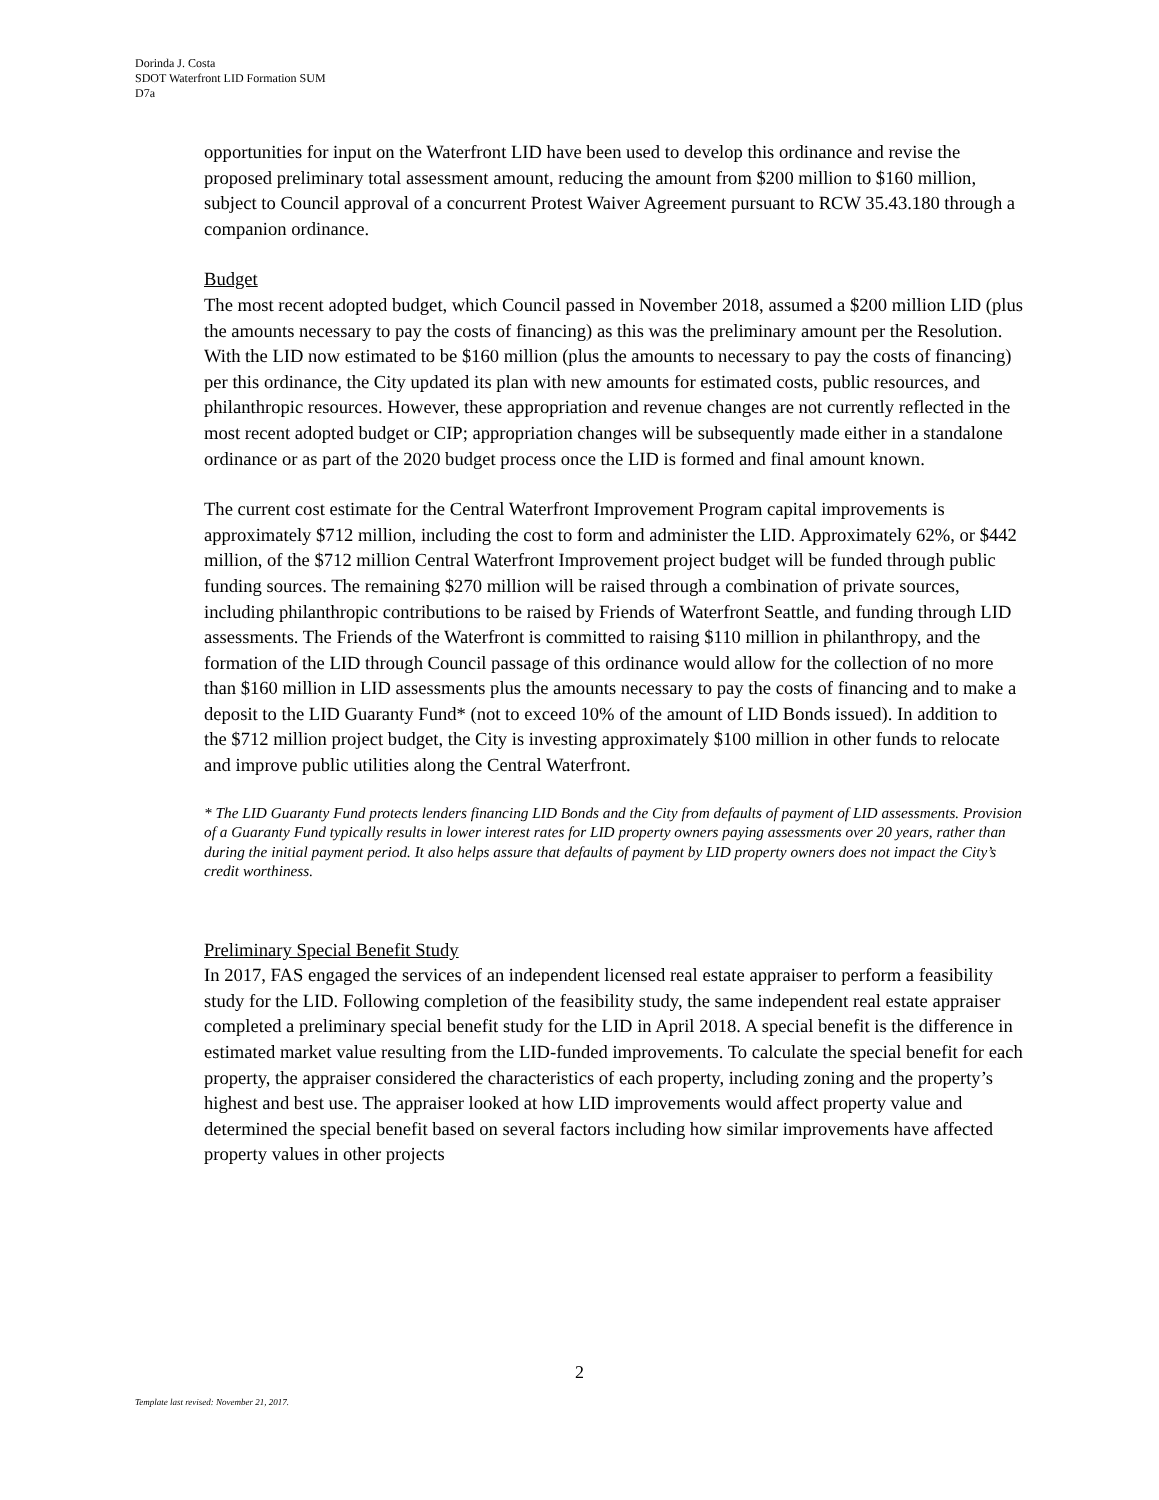Dorinda J. Costa
SDOT Waterfront LID Formation SUM
D7a
opportunities for input on the Waterfront LID have been used to develop this ordinance and revise the proposed preliminary total assessment amount, reducing the amount from $200 million to $160 million, subject to Council approval of a concurrent Protest Waiver Agreement pursuant to RCW 35.43.180 through a companion ordinance.
Budget
The most recent adopted budget, which Council passed in November 2018, assumed a $200 million LID (plus the amounts necessary to pay the costs of financing) as this was the preliminary amount per the Resolution. With the LID now estimated to be $160 million (plus the amounts to necessary to pay the costs of financing) per this ordinance, the City updated its plan with new amounts for estimated costs, public resources, and philanthropic resources. However, these appropriation and revenue changes are not currently reflected in the most recent adopted budget or CIP; appropriation changes will be subsequently made either in a standalone ordinance or as part of the 2020 budget process once the LID is formed and final amount known.
The current cost estimate for the Central Waterfront Improvement Program capital improvements is approximately $712 million, including the cost to form and administer the LID. Approximately 62%, or $442 million, of the $712 million Central Waterfront Improvement project budget will be funded through public funding sources. The remaining $270 million will be raised through a combination of private sources, including philanthropic contributions to be raised by Friends of Waterfront Seattle, and funding through LID assessments. The Friends of the Waterfront is committed to raising $110 million in philanthropy, and the formation of the LID through Council passage of this ordinance would allow for the collection of no more than $160 million in LID assessments plus the amounts necessary to pay the costs of financing and to make a deposit to the LID Guaranty Fund* (not to exceed 10% of the amount of LID Bonds issued). In addition to the $712 million project budget, the City is investing approximately $100 million in other funds to relocate and improve public utilities along the Central Waterfront.
* The LID Guaranty Fund protects lenders financing LID Bonds and the City from defaults of payment of LID assessments. Provision of a Guaranty Fund typically results in lower interest rates for LID property owners paying assessments over 20 years, rather than during the initial payment period. It also helps assure that defaults of payment by LID property owners does not impact the City’s credit worthiness.
Preliminary Special Benefit Study
In 2017, FAS engaged the services of an independent licensed real estate appraiser to perform a feasibility study for the LID. Following completion of the feasibility study, the same independent real estate appraiser completed a preliminary special benefit study for the LID in April 2018. A special benefit is the difference in estimated market value resulting from the LID-funded improvements. To calculate the special benefit for each property, the appraiser considered the characteristics of each property, including zoning and the property’s highest and best use. The appraiser looked at how LID improvements would affect property value and determined the special benefit based on several factors including how similar improvements have affected property values in other projects
2
Template last revised: November 21, 2017.